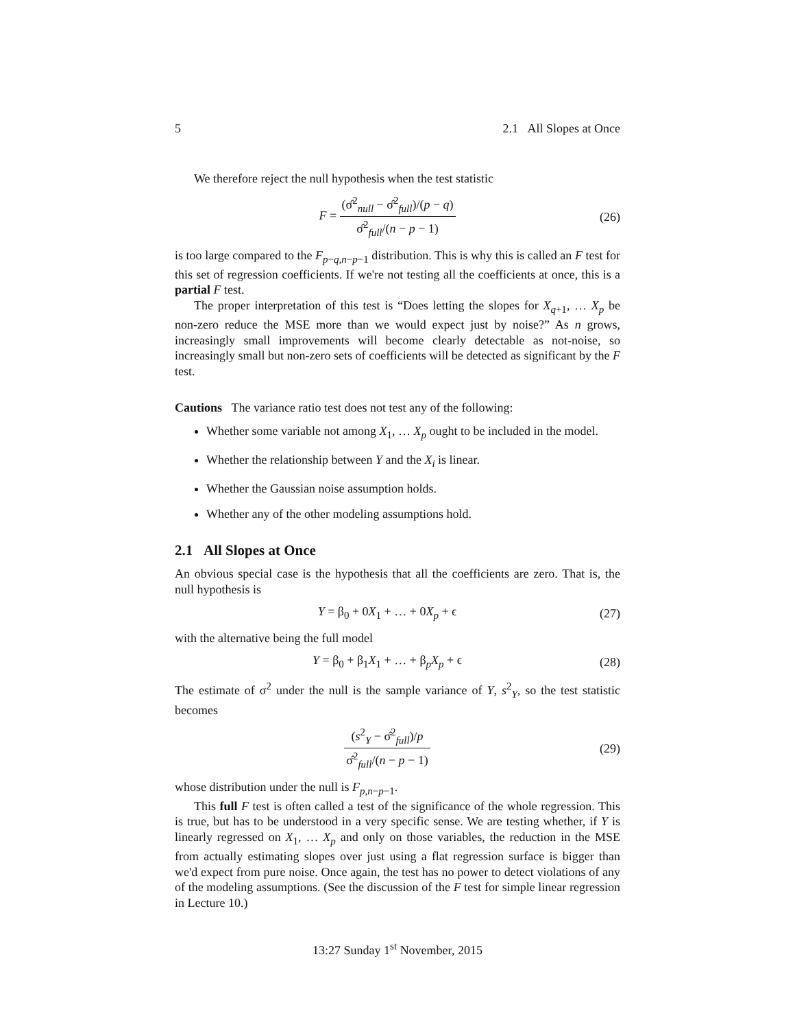5 2.1 All Slopes at Once
We therefore reject the null hypothesis when the test statistic
F = (σ̂<sup>2</sup><sub>null</sub> − σ̂<sup>2</sup><sub>full</sub>)/(p − q) σ̂<sup>2</sup><sub>full</sub>/(n − p − 1)
(26)
is too large compared to the F<sub>p−q,n−p−1</sub> distribution. This is why this is called an F test for this set of regression coefficients. If we're not testing all the coefficients at once, this is a partial F test.
The proper interpretation of this test is “Does letting the slopes for X<sub>q+1</sub>, … X<sub>p</sub> be non-zero reduce the MSE more than we would expect just by noise?” As n grows, increasingly small improvements will become clearly detectable as not-noise, so increasingly small but non-zero sets of coefficients will be detected as significant by the F test.
Cautions The variance ratio test does not test any of the following:
Whether some variable not among X<sub>1</sub>, … X<sub>p</sub> ought to be included in the model.
Whether the relationship between Y and the X<sub>i</sub> is linear.
Whether the Gaussian noise assumption holds.
Whether any of the other modeling assumptions hold.
2.1 All Slopes at Once
An obvious special case is the hypothesis that all the coefficients are zero. That is, the null hypothesis is
Y = β<sub>0</sub> + 0X<sub>1</sub> + … + 0X<sub>p</sub> + ϵ (27)
with the alternative being the full model
Y = β<sub>0</sub> + β<sub>1</sub>X<sub>1</sub> + … + β<sub>p</sub>X<sub>p</sub> + ϵ (28)
The estimate of σ<sup>2</sup> under the null is the sample variance of Y, s<sup>2</sup><sub>Y</sub>, so the test statistic becomes
(s<sup>2</sup><sub>Y</sub> − σ̂<sup>2</sup><sub>full</sub>)/p σ̂<sup>2</sup><sub>full</sub>/(n − p − 1)
(29)
whose distribution under the null is F<sub>p,n−p−1</sub>.
This full F test is often called a test of the significance of the whole regression. This is true, but has to be understood in a very specific sense. We are testing whether, if Y is linearly regressed on X<sub>1</sub>, … X<sub>p</sub> and only on those variables, the reduction in the MSE from actually estimating slopes over just using a flat regression surface is bigger than we'd expect from pure noise. Once again, the test has no power to detect violations of any of the modeling assumptions. (See the discussion of the F test for simple linear regression in Lecture 10.)
13:27 Sunday 1<sup>st</sup> November, 2015